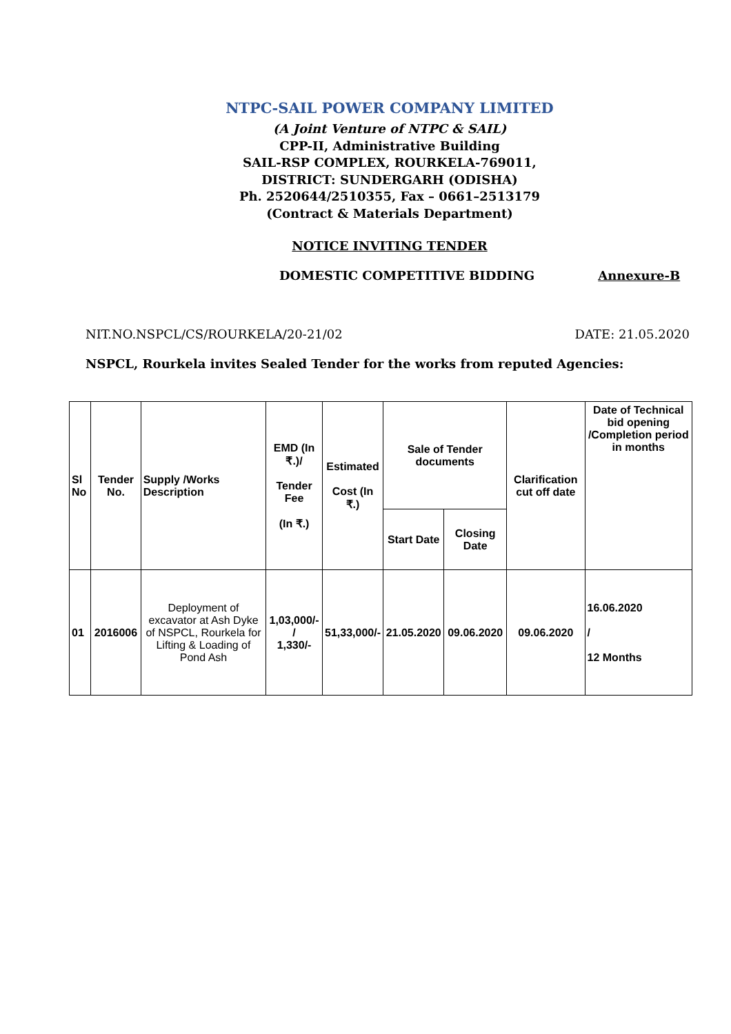NTPC-SAIL POWER COMPANY LIMITED
(A Joint Venture of NTPC & SAIL)
CPP-II, Administrative Building
SAIL-RSP COMPLEX, ROURKELA-769011,
DISTRICT: SUNDERGARH (ODISHA)
Ph. 2520644/2510355, Fax – 0661–2513179
(Contract & Materials Department)
NOTICE INVITING TENDER
DOMESTIC COMPETITIVE BIDDING Annexure-B
NIT.NO.NSPCL/CS/ROURKELA/20-21/02 DATE: 21.05.2020
NSPCL, Rourkela invites Sealed Tender for the works from reputed Agencies:
| Sl No | Tender No. | Supply /Works Description | EMD (In ₹.)/ Tender Fee (In ₹.) | Estimated Cost (In ₹.) | Sale of Tender documents | | Clarification cut off date | Date of Technical bid opening /Completion period in months |
| --- | --- | --- | --- | --- | --- | --- | --- | --- |
| | | | | | Start Date | Closing Date | | |
| 01 | 2016006 | Deployment of excavator at Ash Dyke of NSPCL, Rourkela for Lifting & Loading of Pond Ash | 1,03,000/- / 1,330/- | 51,33,000/- | 21.05.2020 | 09.06.2020 | 09.06.2020 | 16.06.2020 / 12 Months |